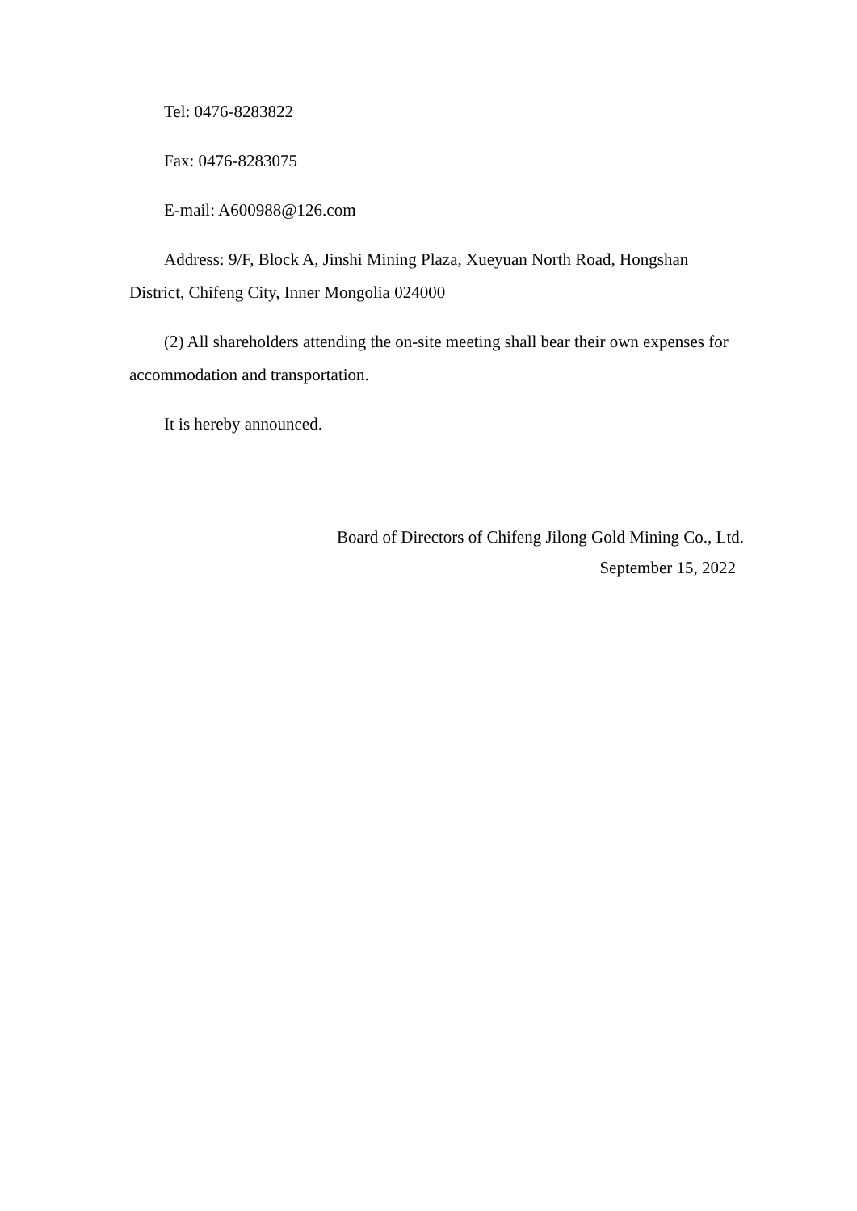Tel: 0476-8283822
Fax: 0476-8283075
E-mail: A600988@126.com
Address: 9/F, Block A, Jinshi Mining Plaza, Xueyuan North Road, Hongshan District, Chifeng City, Inner Mongolia 024000
(2) All shareholders attending the on-site meeting shall bear their own expenses for accommodation and transportation.
It is hereby announced.
Board of Directors of Chifeng Jilong Gold Mining Co., Ltd.
September 15, 2022